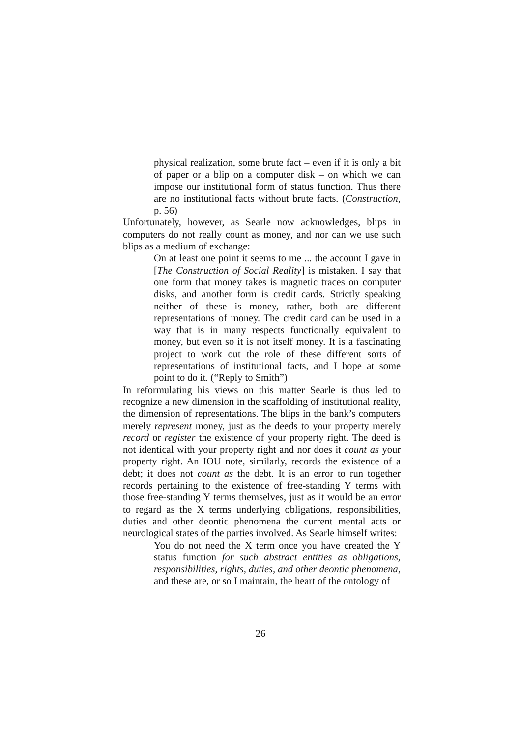physical realization, some brute fact – even if it is only a bit of paper or a blip on a computer disk – on which we can impose our institutional form of status function. Thus there are no institutional facts without brute facts. (Construction, p. 56)
Unfortunately, however, as Searle now acknowledges, blips in computers do not really count as money, and nor can we use such blips as a medium of exchange:
On at least one point it seems to me ... the account I gave in [The Construction of Social Reality] is mistaken. I say that one form that money takes is magnetic traces on computer disks, and another form is credit cards. Strictly speaking neither of these is money, rather, both are different representations of money. The credit card can be used in a way that is in many respects functionally equivalent to money, but even so it is not itself money. It is a fascinating project to work out the role of these different sorts of representations of institutional facts, and I hope at some point to do it. (“Reply to Smith”)
In reformulating his views on this matter Searle is thus led to recognize a new dimension in the scaffolding of institutional reality, the dimension of representations. The blips in the bank’s computers merely represent money, just as the deeds to your property merely record or register the existence of your property right. The deed is not identical with your property right and nor does it count as your property right. An IOU note, similarly, records the existence of a debt; it does not count as the debt. It is an error to run together records pertaining to the existence of free-standing Y terms with those free-standing Y terms themselves, just as it would be an error to regard as the X terms underlying obligations, responsibilities, duties and other deontic phenomena the current mental acts or neurological states of the parties involved. As Searle himself writes:
You do not need the X term once you have created the Y status function for such abstract entities as obligations, responsibilities, rights, duties, and other deontic phenomena, and these are, or so I maintain, the heart of the ontology of
26